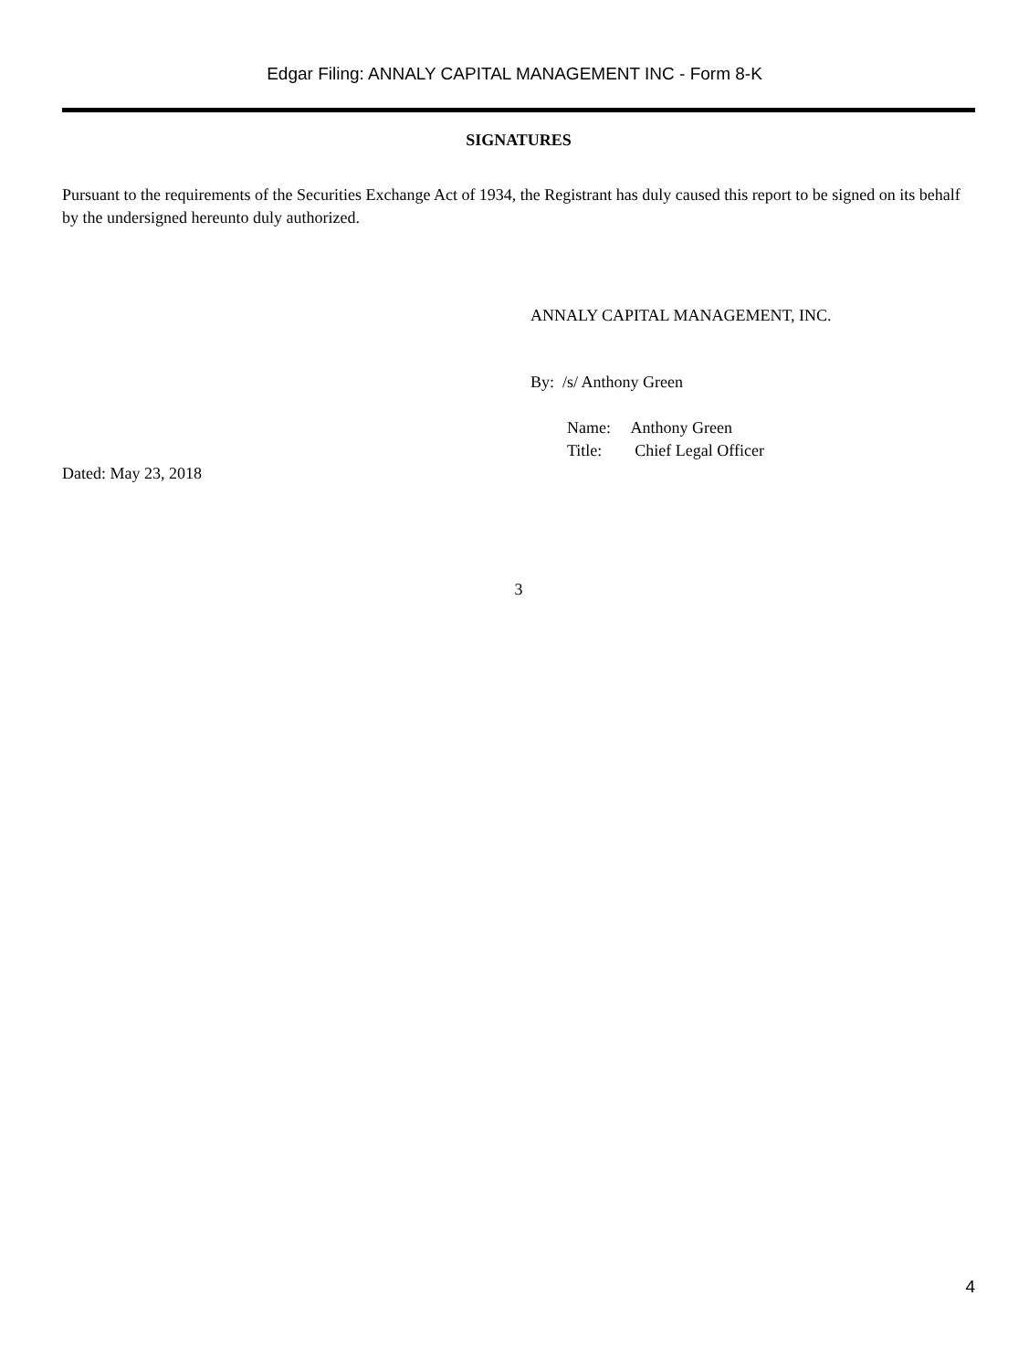Edgar Filing: ANNALY CAPITAL MANAGEMENT INC - Form 8-K
SIGNATURES
Pursuant to the requirements of the Securities Exchange Act of 1934, the Registrant has duly caused this report to be signed on its behalf by the undersigned hereunto duly authorized.
ANNALY CAPITAL MANAGEMENT, INC.
By: /s/ Anthony Green
Name: Anthony Green
Title: Chief Legal Officer
Dated: May 23, 2018
3
4